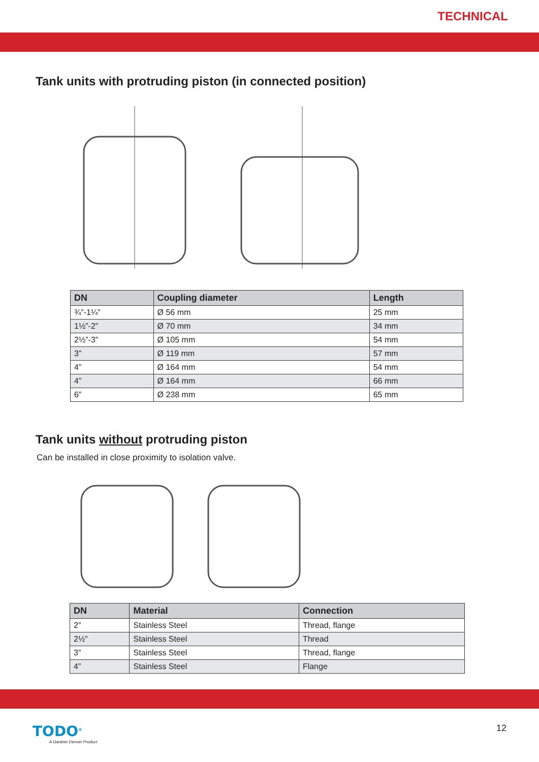TECHNICAL
Tank units with protruding piston (in connected position)
| DN | Coupling diameter | Length |
| --- | --- | --- |
| ¾”-1¼” | Ø 56 mm | 25 mm |
| 1½”-2” | Ø 70 mm | 34 mm |
| 2½”-3” | Ø 105 mm | 54 mm |
| 3” | Ø 119 mm | 57 mm |
| 4” | Ø 164 mm | 54 mm |
| 4” | Ø 164 mm | 66 mm |
| 6” | Ø 238 mm | 65 mm |
Tank units without protruding piston
Can be installed in close proximity to isolation valve.
| DN | Material | Connection |
| --- | --- | --- |
| 2” | Stainless Steel | Thread, flange |
| 2½” | Stainless Steel | Thread |
| 3” | Stainless Steel | Thread, flange |
| 4” | Stainless Steel | Flange |
TODO<sup>®</sup>
A Gardner Denver Product
12